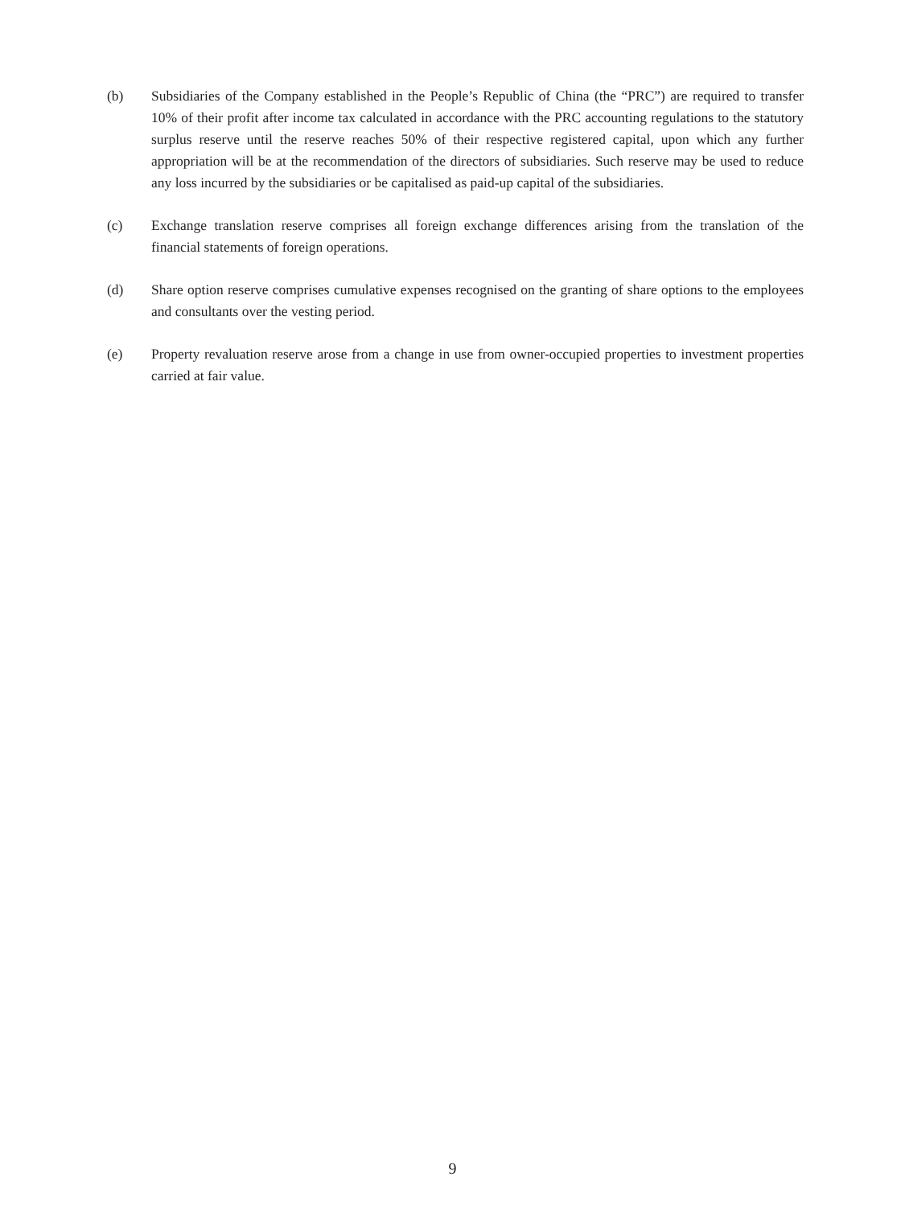(b) Subsidiaries of the Company established in the People’s Republic of China (the “PRC”) are required to transfer 10% of their profit after income tax calculated in accordance with the PRC accounting regulations to the statutory surplus reserve until the reserve reaches 50% of their respective registered capital, upon which any further appropriation will be at the recommendation of the directors of subsidiaries. Such reserve may be used to reduce any loss incurred by the subsidiaries or be capitalised as paid-up capital of the subsidiaries.
(c) Exchange translation reserve comprises all foreign exchange differences arising from the translation of the financial statements of foreign operations.
(d) Share option reserve comprises cumulative expenses recognised on the granting of share options to the employees and consultants over the vesting period.
(e) Property revaluation reserve arose from a change in use from owner-occupied properties to investment properties carried at fair value.
9